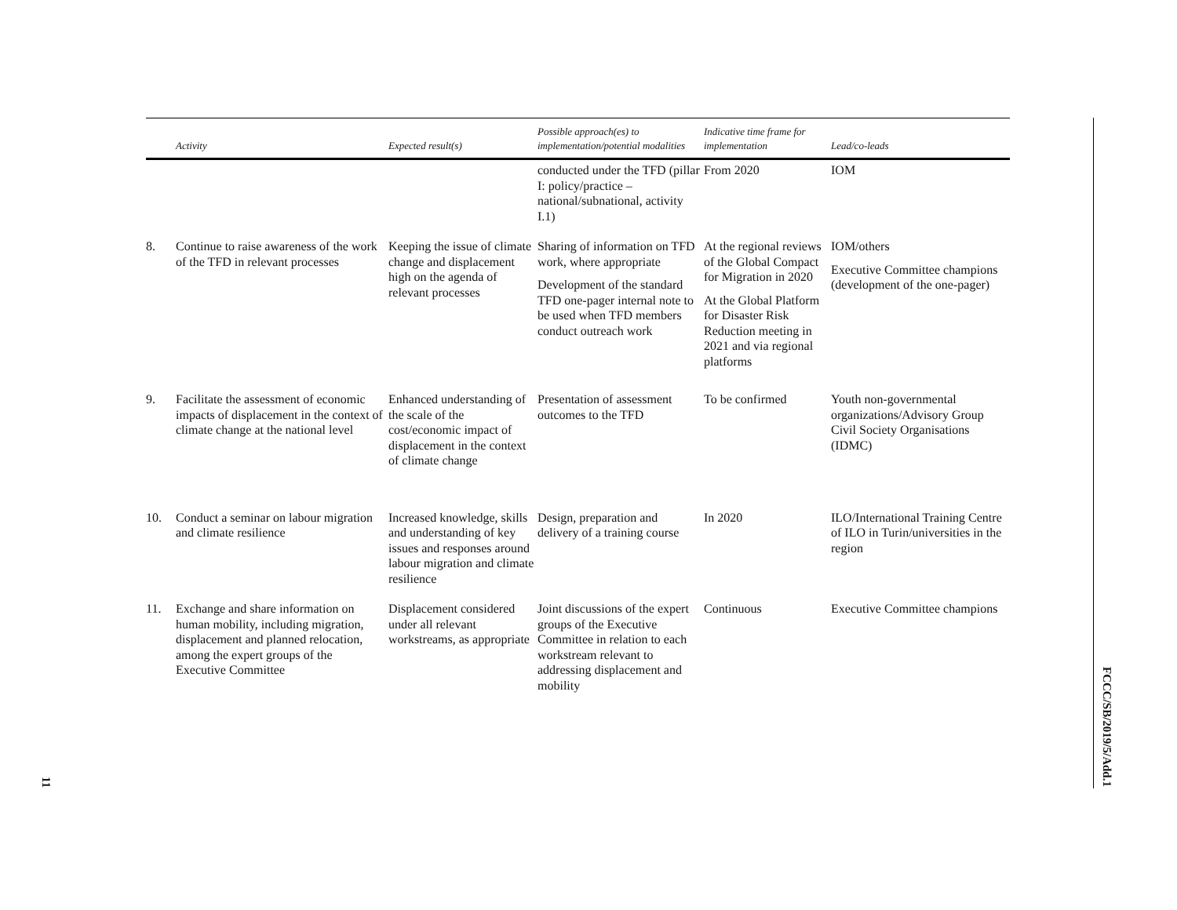| | Activity | Expected result(s) | Possible approach(es) to implementation/potential modalities | Indicative time frame for implementation | Lead/co-leads |
| --- | --- | --- | --- | --- | --- |
| | | | conducted under the TFD (pillar I: policy/practice – national/subnational, activity I.1) | From 2020 | IOM |
| 8. | Continue to raise awareness of the work of the TFD in relevant processes | Keeping the issue of climate change and displacement high on the agenda of relevant processes | Sharing of information on TFD work, where appropriate Development of the standard TFD one-pager internal note to be used when TFD members conduct outreach work | At the regional reviews of the Global Compact for Migration in 2020 At the Global Platform for Disaster Risk Reduction meeting in 2021 and via regional platforms | IOM/others Executive Committee champions (development of the one-pager) |
| 9. | Facilitate the assessment of economic impacts of displacement in the context of climate change at the national level | Enhanced understanding of the scale of the cost/economic impact of displacement in the context of climate change | Presentation of assessment outcomes to the TFD | To be confirmed | Youth non-governmental organizations/Advisory Group Civil Society Organisations (IDMC) |
| 10. | Conduct a seminar on labour migration and climate resilience | Increased knowledge, skills and understanding of key issues and responses around labour migration and climate resilience | Design, preparation and delivery of a training course | In 2020 | ILO/International Training Centre of ILO in Turin/universities in the region |
| 11. | Exchange and share information on human mobility, including migration, displacement and planned relocation, among the expert groups of the Executive Committee | Displacement considered under all relevant workstreams, as appropriate | Joint discussions of the expert groups of the Executive Committee in relation to each workstream relevant to addressing displacement and mobility | Continuous | Executive Committee champions |
FCCC/SB/2019/5/Add.1
11